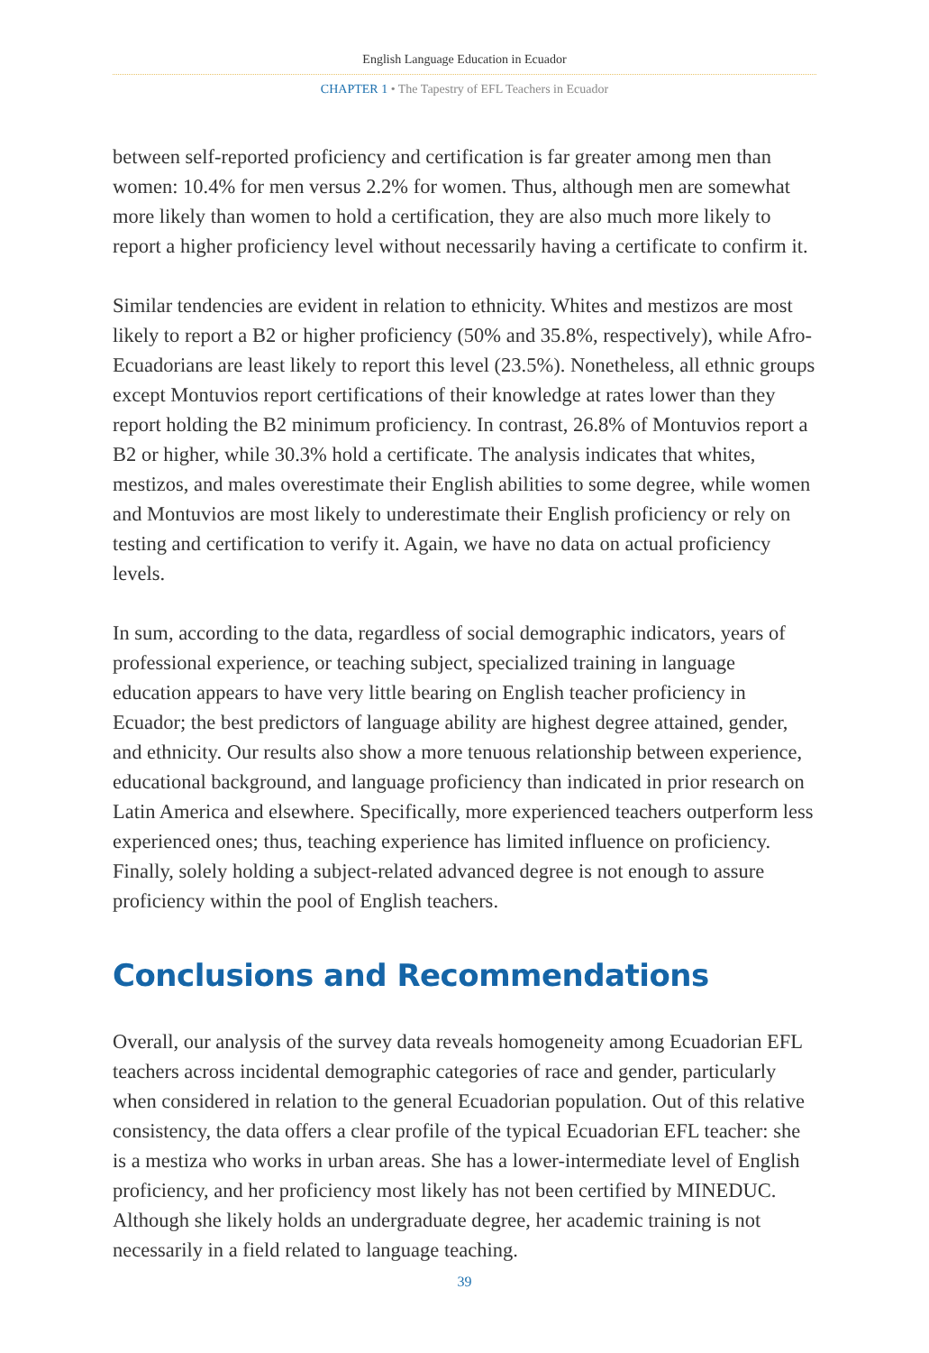English Language Education in Ecuador
CHAPTER 1 • The Tapestry of EFL Teachers in Ecuador
between self-reported proficiency and certification is far greater among men than women: 10.4% for men versus 2.2% for women. Thus, although men are somewhat more likely than women to hold a certification, they are also much more likely to report a higher proficiency level without necessarily having a certificate to confirm it.
Similar tendencies are evident in relation to ethnicity. Whites and mestizos are most likely to report a B2 or higher proficiency (50% and 35.8%, respectively), while Afro-Ecuadorians are least likely to report this level (23.5%). Nonetheless, all ethnic groups except Montuvios report certifications of their knowledge at rates lower than they report holding the B2 minimum proficiency. In contrast, 26.8% of Montuvios report a B2 or higher, while 30.3% hold a certificate. The analysis indicates that whites, mestizos, and males overestimate their English abilities to some degree, while women and Montuvios are most likely to underestimate their English proficiency or rely on testing and certification to verify it. Again, we have no data on actual proficiency levels.
In sum, according to the data, regardless of social demographic indicators, years of professional experience, or teaching subject, specialized training in language education appears to have very little bearing on English teacher proficiency in Ecuador; the best predictors of language ability are highest degree attained, gender, and ethnicity. Our results also show a more tenuous relationship between experience, educational background, and language proficiency than indicated in prior research on Latin America and elsewhere. Specifically, more experienced teachers outperform less experienced ones; thus, teaching experience has limited influence on proficiency. Finally, solely holding a subject-related advanced degree is not enough to assure proficiency within the pool of English teachers.
Conclusions and Recommendations
Overall, our analysis of the survey data reveals homogeneity among Ecuadorian EFL teachers across incidental demographic categories of race and gender, particularly when considered in relation to the general Ecuadorian population. Out of this relative consistency, the data offers a clear profile of the typical Ecuadorian EFL teacher: she is a mestiza who works in urban areas. She has a lower-intermediate level of English proficiency, and her proficiency most likely has not been certified by MINEDUC. Although she likely holds an undergraduate degree, her academic training is not necessarily in a field related to language teaching.
39